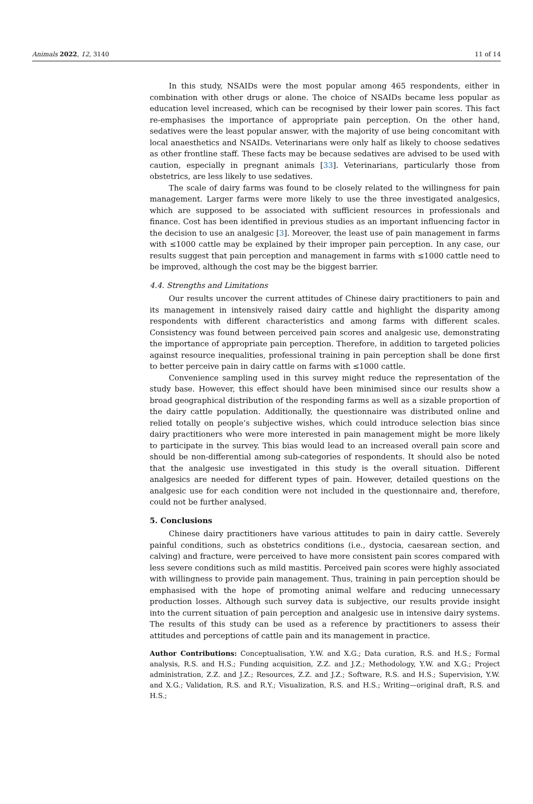Animals 2022, 12, 3140 11 of 14
In this study, NSAIDs were the most popular among 465 respondents, either in combination with other drugs or alone. The choice of NSAIDs became less popular as education level increased, which can be recognised by their lower pain scores. This fact re-emphasises the importance of appropriate pain perception. On the other hand, sedatives were the least popular answer, with the majority of use being concomitant with local anaesthetics and NSAIDs. Veterinarians were only half as likely to choose sedatives as other frontline staff. These facts may be because sedatives are advised to be used with caution, especially in pregnant animals [33]. Veterinarians, particularly those from obstetrics, are less likely to use sedatives.
The scale of dairy farms was found to be closely related to the willingness for pain management. Larger farms were more likely to use the three investigated analgesics, which are supposed to be associated with sufficient resources in professionals and finance. Cost has been identified in previous studies as an important influencing factor in the decision to use an analgesic [3]. Moreover, the least use of pain management in farms with ≤1000 cattle may be explained by their improper pain perception. In any case, our results suggest that pain perception and management in farms with ≤1000 cattle need to be improved, although the cost may be the biggest barrier.
4.4. Strengths and Limitations
Our results uncover the current attitudes of Chinese dairy practitioners to pain and its management in intensively raised dairy cattle and highlight the disparity among respondents with different characteristics and among farms with different scales. Consistency was found between perceived pain scores and analgesic use, demonstrating the importance of appropriate pain perception. Therefore, in addition to targeted policies against resource inequalities, professional training in pain perception shall be done first to better perceive pain in dairy cattle on farms with ≤1000 cattle.
Convenience sampling used in this survey might reduce the representation of the study base. However, this effect should have been minimised since our results show a broad geographical distribution of the responding farms as well as a sizable proportion of the dairy cattle population. Additionally, the questionnaire was distributed online and relied totally on people’s subjective wishes, which could introduce selection bias since dairy practitioners who were more interested in pain management might be more likely to participate in the survey. This bias would lead to an increased overall pain score and should be non-differential among sub-categories of respondents. It should also be noted that the analgesic use investigated in this study is the overall situation. Different analgesics are needed for different types of pain. However, detailed questions on the analgesic use for each condition were not included in the questionnaire and, therefore, could not be further analysed.
5. Conclusions
Chinese dairy practitioners have various attitudes to pain in dairy cattle. Severely painful conditions, such as obstetrics conditions (i.e., dystocia, caesarean section, and calving) and fracture, were perceived to have more consistent pain scores compared with less severe conditions such as mild mastitis. Perceived pain scores were highly associated with willingness to provide pain management. Thus, training in pain perception should be emphasised with the hope of promoting animal welfare and reducing unnecessary production losses. Although such survey data is subjective, our results provide insight into the current situation of pain perception and analgesic use in intensive dairy systems. The results of this study can be used as a reference by practitioners to assess their attitudes and perceptions of cattle pain and its management in practice.
Author Contributions: Conceptualisation, Y.W. and X.G.; Data curation, R.S. and H.S.; Formal analysis, R.S. and H.S.; Funding acquisition, Z.Z. and J.Z.; Methodology, Y.W. and X.G.; Project administration, Z.Z. and J.Z.; Resources, Z.Z. and J.Z.; Software, R.S. and H.S.; Supervision, Y.W. and X.G.; Validation, R.S. and R.Y.; Visualization, R.S. and H.S.; Writing—original draft, R.S. and H.S.;